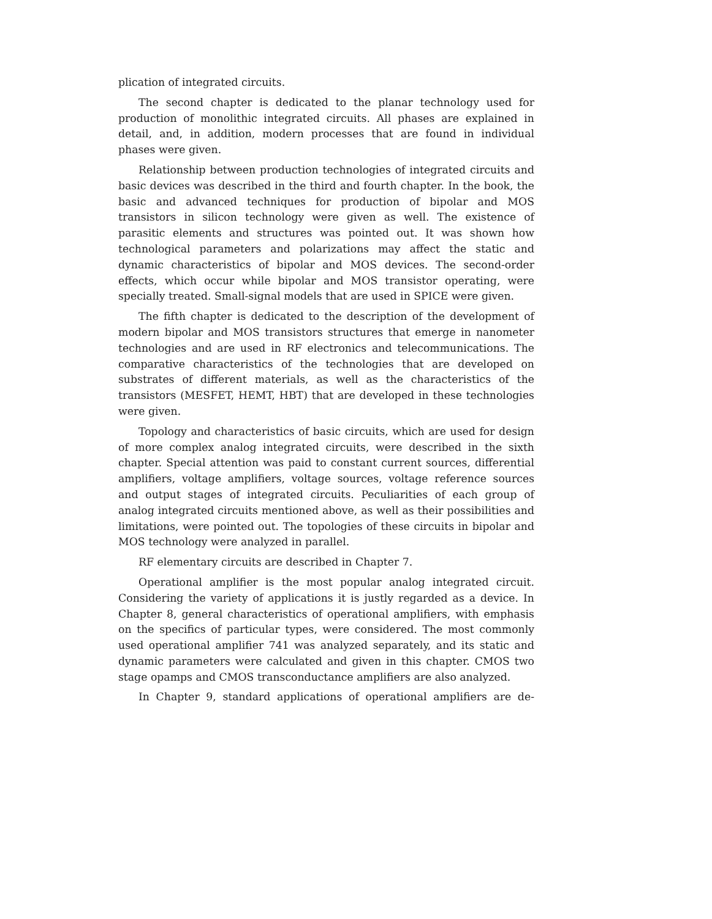plication of integrated circuits.
The second chapter is dedicated to the planar technology used for production of monolithic integrated circuits. All phases are explained in detail, and, in addition, modern processes that are found in individual phases were given.
Relationship between production technologies of integrated circuits and basic devices was described in the third and fourth chapter. In the book, the basic and advanced techniques for production of bipolar and MOS transistors in silicon technology were given as well. The existence of parasitic elements and structures was pointed out. It was shown how technological parameters and polarizations may affect the static and dynamic characteristics of bipolar and MOS devices. The second-order effects, which occur while bipolar and MOS transistor operating, were specially treated. Small-signal models that are used in SPICE were given.
The fifth chapter is dedicated to the description of the development of modern bipolar and MOS transistors structures that emerge in nanometer technologies and are used in RF electronics and telecommunications. The comparative characteristics of the technologies that are developed on substrates of different materials, as well as the characteristics of the transistors (MESFET, HEMT, HBT) that are developed in these technologies were given.
Topology and characteristics of basic circuits, which are used for design of more complex analog integrated circuits, were described in the sixth chapter. Special attention was paid to constant current sources, differential amplifiers, voltage amplifiers, voltage sources, voltage reference sources and output stages of integrated circuits. Peculiarities of each group of analog integrated circuits mentioned above, as well as their possibilities and limitations, were pointed out. The topologies of these circuits in bipolar and MOS technology were analyzed in parallel.
RF elementary circuits are described in Chapter 7.
Operational amplifier is the most popular analog integrated circuit. Considering the variety of applications it is justly regarded as a device. In Chapter 8, general characteristics of operational amplifiers, with emphasis on the specifics of particular types, were considered. The most commonly used operational amplifier 741 was analyzed separately, and its static and dynamic parameters were calculated and given in this chapter. CMOS two stage opamps and CMOS transconductance amplifiers are also analyzed.
In Chapter 9, standard applications of operational amplifiers are de-